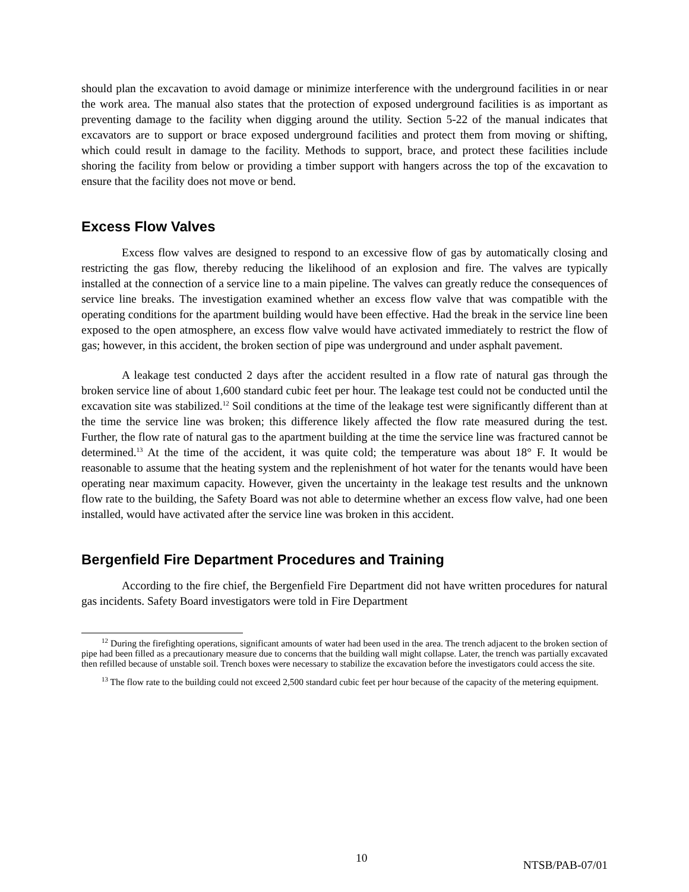should plan the excavation to avoid damage or minimize interference with the underground facilities in or near the work area. The manual also states that the protection of exposed underground facilities is as important as preventing damage to the facility when digging around the utility. Section 5-22 of the manual indicates that excavators are to support or brace exposed underground facilities and protect them from moving or shifting, which could result in damage to the facility. Methods to support, brace, and protect these facilities include shoring the facility from below or providing a timber support with hangers across the top of the excavation to ensure that the facility does not move or bend.
Excess Flow Valves
Excess flow valves are designed to respond to an excessive flow of gas by automatically closing and restricting the gas flow, thereby reducing the likelihood of an explosion and fire. The valves are typically installed at the connection of a service line to a main pipeline. The valves can greatly reduce the consequences of service line breaks. The investigation examined whether an excess flow valve that was compatible with the operating conditions for the apartment building would have been effective. Had the break in the service line been exposed to the open atmosphere, an excess flow valve would have activated immediately to restrict the flow of gas; however, in this accident, the broken section of pipe was underground and under asphalt pavement.
A leakage test conducted 2 days after the accident resulted in a flow rate of natural gas through the broken service line of about 1,600 standard cubic feet per hour. The leakage test could not be conducted until the excavation site was stabilized.<sup>12</sup> Soil conditions at the time of the leakage test were significantly different than at the time the service line was broken; this difference likely affected the flow rate measured during the test. Further, the flow rate of natural gas to the apartment building at the time the service line was fractured cannot be determined.<sup>13</sup> At the time of the accident, it was quite cold; the temperature was about 18° F. It would be reasonable to assume that the heating system and the replenishment of hot water for the tenants would have been operating near maximum capacity. However, given the uncertainty in the leakage test results and the unknown flow rate to the building, the Safety Board was not able to determine whether an excess flow valve, had one been installed, would have activated after the service line was broken in this accident.
Bergenfield Fire Department Procedures and Training
According to the fire chief, the Bergenfield Fire Department did not have written procedures for natural gas incidents. Safety Board investigators were told in Fire Department
<sup>12</sup> During the firefighting operations, significant amounts of water had been used in the area. The trench adjacent to the broken section of pipe had been filled as a precautionary measure due to concerns that the building wall might collapse. Later, the trench was partially excavated then refilled because of unstable soil. Trench boxes were necessary to stabilize the excavation before the investigators could access the site.
<sup>13</sup> The flow rate to the building could not exceed 2,500 standard cubic feet per hour because of the capacity of the metering equipment.
10 NTSB/PAB-07/01